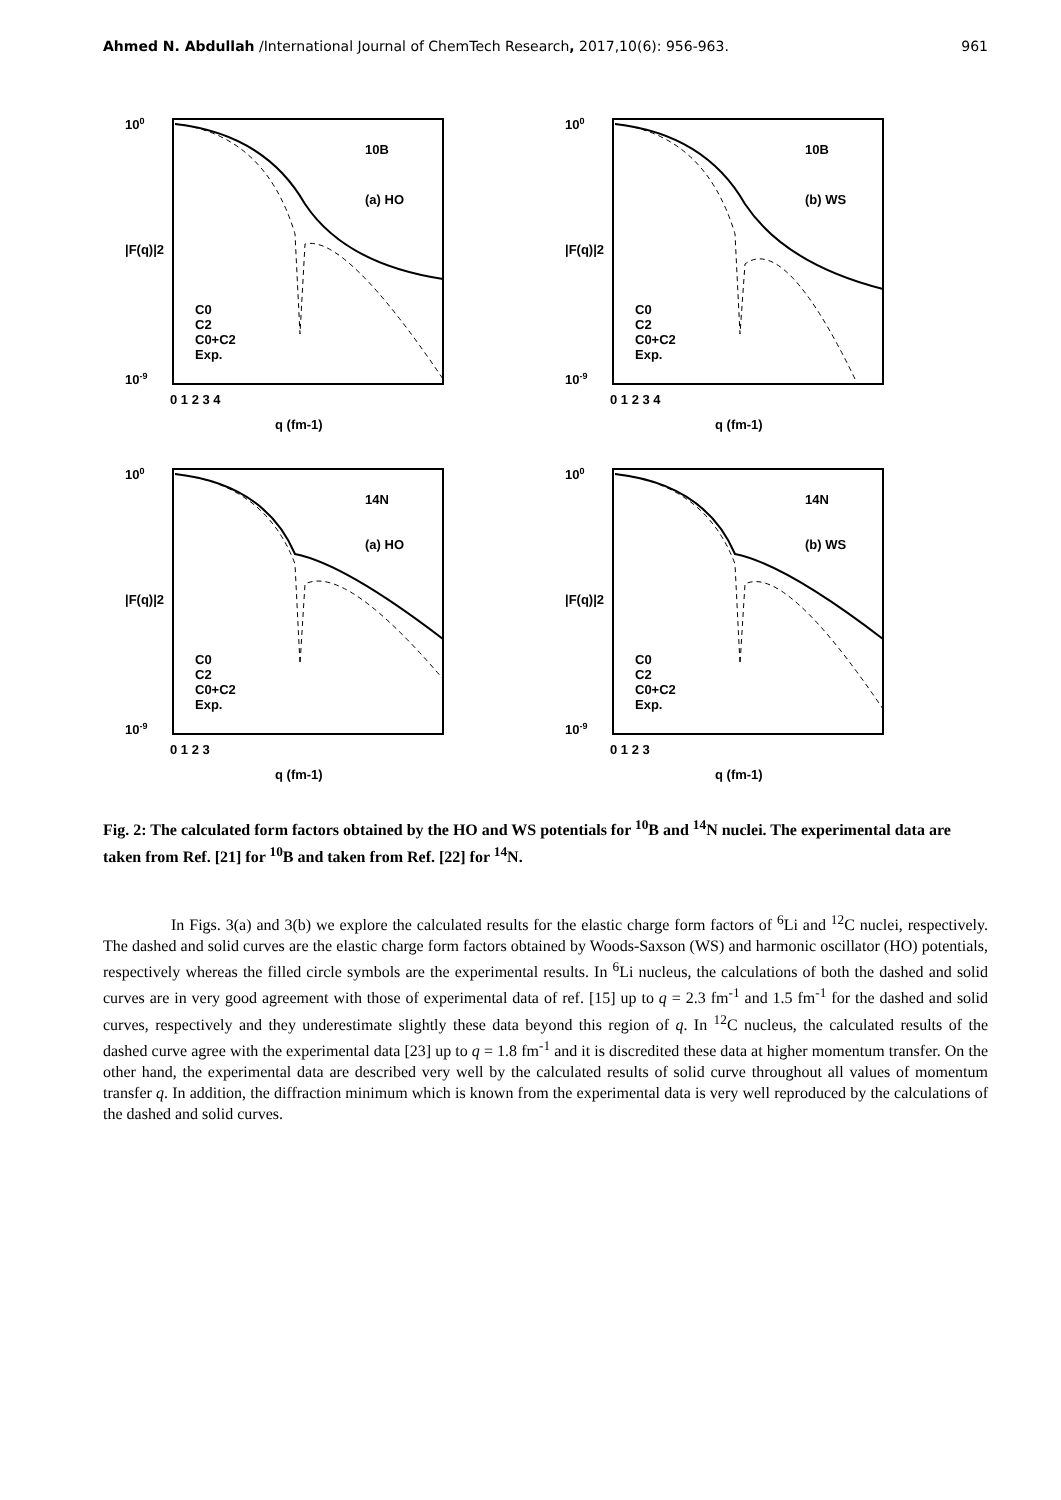Ahmed N. Abdullah /International Journal of ChemTech Research, 2017,10(6): 956-963. 961
100
10-9
10B
(a) HO
C0
C2
C0+C2
Exp.
0 1 2 3 4
q (fm-1)
|F(q)|2
100
10-9
10B
(b) WS
C0
C2
C0+C2
Exp.
0 1 2 3 4
q (fm-1)
|F(q)|2
100
10-9
14N
(a) HO
C0
C2
C0+C2
Exp.
0 1 2 3
q (fm-1)
|F(q)|2
100
10-9
14N
(b) WS
C0
C2
C0+C2
Exp.
0 1 2 3
q (fm-1)
|F(q)|2
Fig. 2: The calculated form factors obtained by the HO and WS potentials for <sup>10</sup>B and <sup>14</sup>N nuclei. The experimental data are taken from Ref. [21] for <sup>10</sup>B and taken from Ref. [22] for <sup>14</sup>N.
In Figs. 3(a) and 3(b) we explore the calculated results for the elastic charge form factors of <sup>6</sup>Li and <sup>12</sup>C nuclei, respectively. The dashed and solid curves are the elastic charge form factors obtained by Woods-Saxson (WS) and harmonic oscillator (HO) potentials, respectively whereas the filled circle symbols are the experimental results. In <sup>6</sup>Li nucleus, the calculations of both the dashed and solid curves are in very good agreement with those of experimental data of ref. [15] up to q = 2.3 fm<sup>-1</sup> and 1.5 fm<sup>-1</sup> for the dashed and solid curves, respectively and they underestimate slightly these data beyond this region of q. In <sup>12</sup>C nucleus, the calculated results of the dashed curve agree with the experimental data [23] up to q = 1.8 fm<sup>-1</sup> and it is discredited these data at higher momentum transfer. On the other hand, the experimental data are described very well by the calculated results of solid curve throughout all values of momentum transfer q. In addition, the diffraction minimum which is known from the experimental data is very well reproduced by the calculations of the dashed and solid curves.